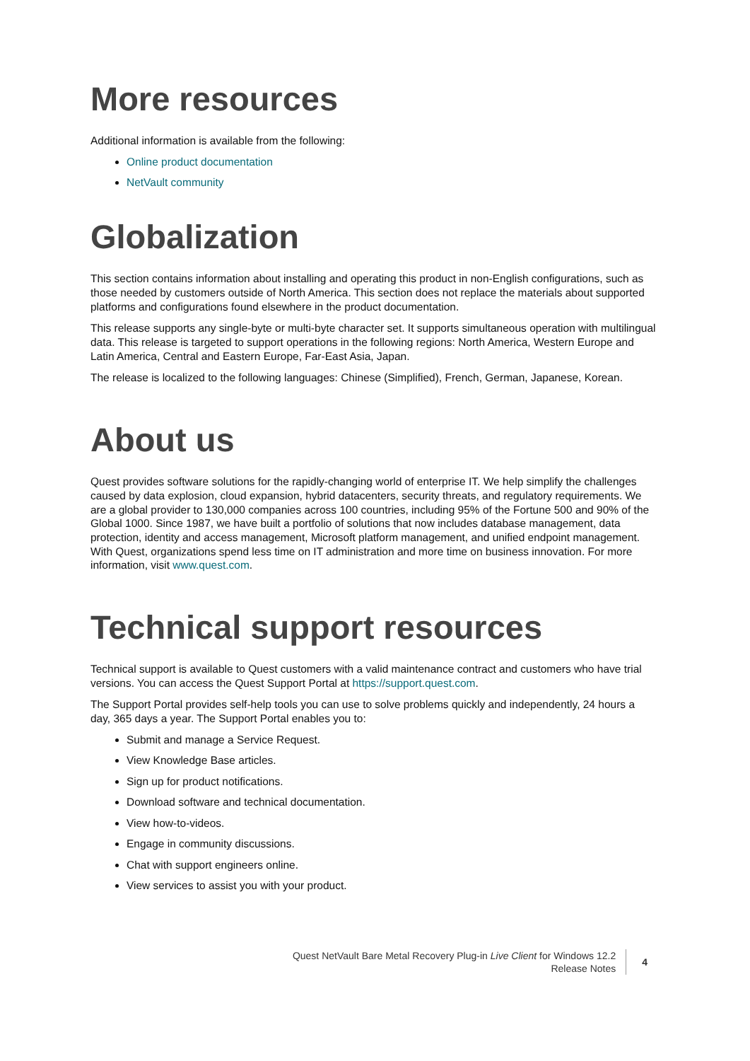More resources
Additional information is available from the following:
Online product documentation
NetVault community
Globalization
This section contains information about installing and operating this product in non-English configurations, such as those needed by customers outside of North America. This section does not replace the materials about supported platforms and configurations found elsewhere in the product documentation.
This release supports any single-byte or multi-byte character set. It supports simultaneous operation with multilingual data. This release is targeted to support operations in the following regions: North America, Western Europe and Latin America, Central and Eastern Europe, Far-East Asia, Japan.
The release is localized to the following languages: Chinese (Simplified), French, German, Japanese, Korean.
About us
Quest provides software solutions for the rapidly-changing world of enterprise IT. We help simplify the challenges caused by data explosion, cloud expansion, hybrid datacenters, security threats, and regulatory requirements. We are a global provider to 130,000 companies across 100 countries, including 95% of the Fortune 500 and 90% of the Global 1000. Since 1987, we have built a portfolio of solutions that now includes database management, data protection, identity and access management, Microsoft platform management, and unified endpoint management. With Quest, organizations spend less time on IT administration and more time on business innovation. For more information, visit www.quest.com.
Technical support resources
Technical support is available to Quest customers with a valid maintenance contract and customers who have trial versions. You can access the Quest Support Portal at https://support.quest.com.
The Support Portal provides self-help tools you can use to solve problems quickly and independently, 24 hours a day, 365 days a year. The Support Portal enables you to:
Submit and manage a Service Request.
View Knowledge Base articles.
Sign up for product notifications.
Download software and technical documentation.
View how-to-videos.
Engage in community discussions.
Chat with support engineers online.
View services to assist you with your product.
Quest NetVault Bare Metal Recovery Plug-in Live Client for Windows 12.2
Release Notes
4